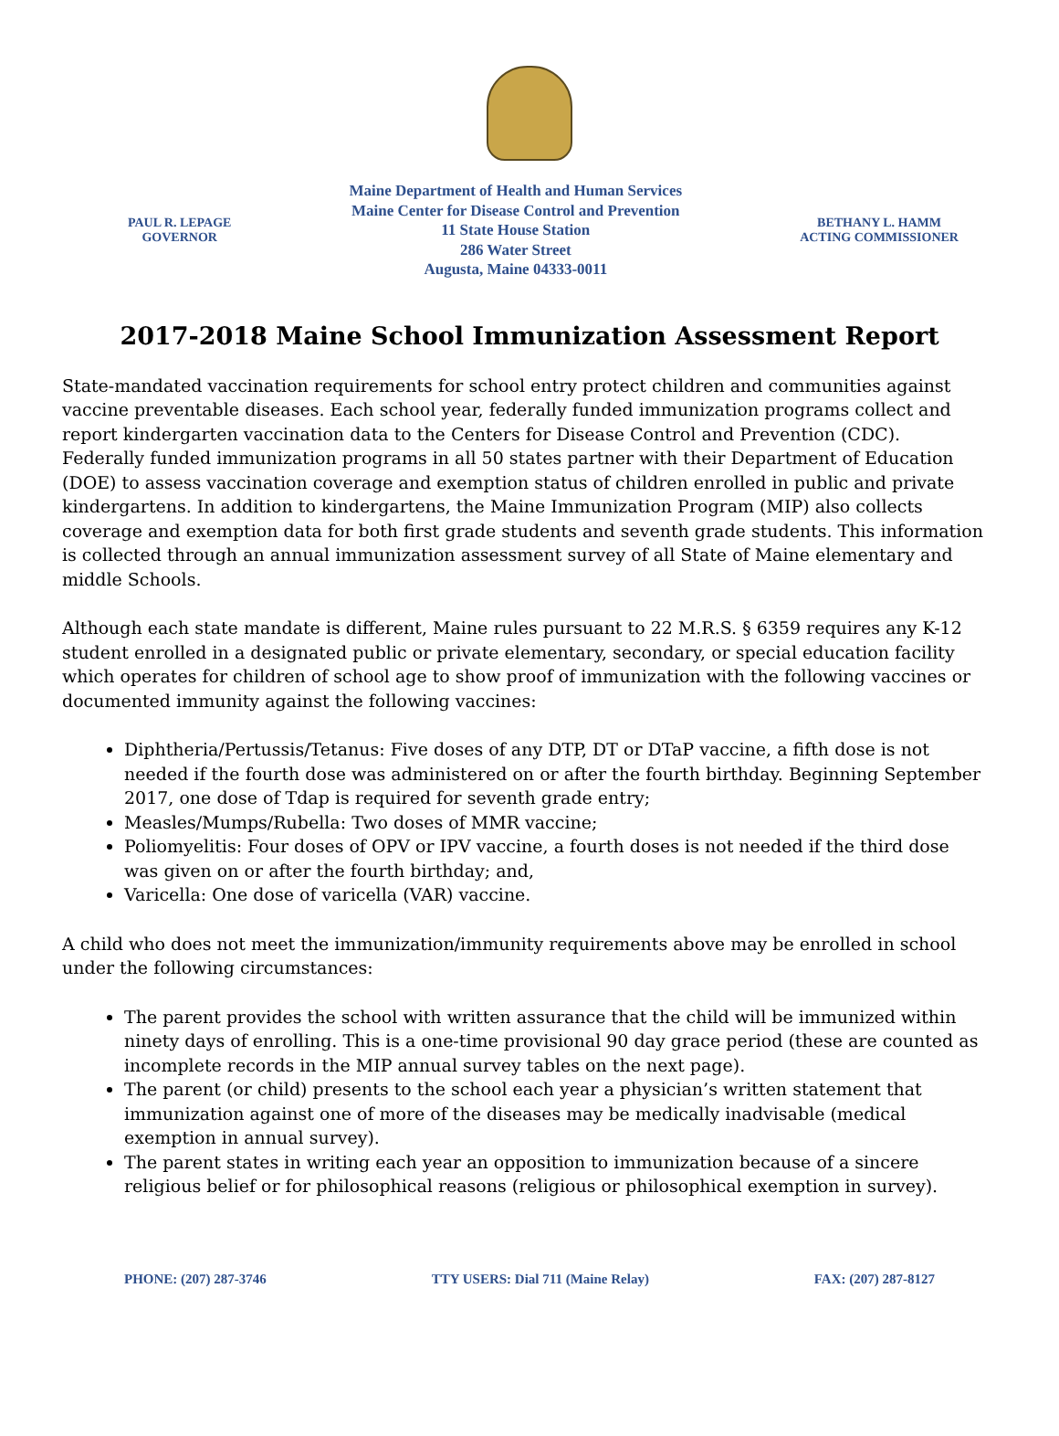PAUL R. LEPAGE
GOVERNOR
Maine Department of Health and Human Services
Maine Center for Disease Control and Prevention
11 State House Station
286 Water Street
Augusta, Maine 04333-0011
BETHANY L. HAMM
ACTING COMMISSIONER
2017-2018 Maine School Immunization Assessment Report
State-mandated vaccination requirements for school entry protect children and communities against vaccine preventable diseases. Each school year, federally funded immunization programs collect and report kindergarten vaccination data to the Centers for Disease Control and Prevention (CDC). Federally funded immunization programs in all 50 states partner with their Department of Education (DOE) to assess vaccination coverage and exemption status of children enrolled in public and private kindergartens. In addition to kindergartens, the Maine Immunization Program (MIP) also collects coverage and exemption data for both first grade students and seventh grade students. This information is collected through an annual immunization assessment survey of all State of Maine elementary and middle Schools.
Although each state mandate is different, Maine rules pursuant to 22 M.R.S. § 6359 requires any K-12 student enrolled in a designated public or private elementary, secondary, or special education facility which operates for children of school age to show proof of immunization with the following vaccines or documented immunity against the following vaccines:
Diphtheria/Pertussis/Tetanus: Five doses of any DTP, DT or DTaP vaccine, a fifth dose is not needed if the fourth dose was administered on or after the fourth birthday. Beginning September 2017, one dose of Tdap is required for seventh grade entry;
Measles/Mumps/Rubella: Two doses of MMR vaccine;
Poliomyelitis: Four doses of OPV or IPV vaccine, a fourth doses is not needed if the third dose was given on or after the fourth birthday; and,
Varicella: One dose of varicella (VAR) vaccine.
A child who does not meet the immunization/immunity requirements above may be enrolled in school under the following circumstances:
The parent provides the school with written assurance that the child will be immunized within ninety days of enrolling. This is a one-time provisional 90 day grace period (these are counted as incomplete records in the MIP annual survey tables on the next page).
The parent (or child) presents to the school each year a physician’s written statement that immunization against one of more of the diseases may be medically inadvisable (medical exemption in annual survey).
The parent states in writing each year an opposition to immunization because of a sincere religious belief or for philosophical reasons (religious or philosophical exemption in survey).
PHONE: (207) 287-3746 TTY USERS: Dial 711 (Maine Relay) FAX: (207) 287-8127